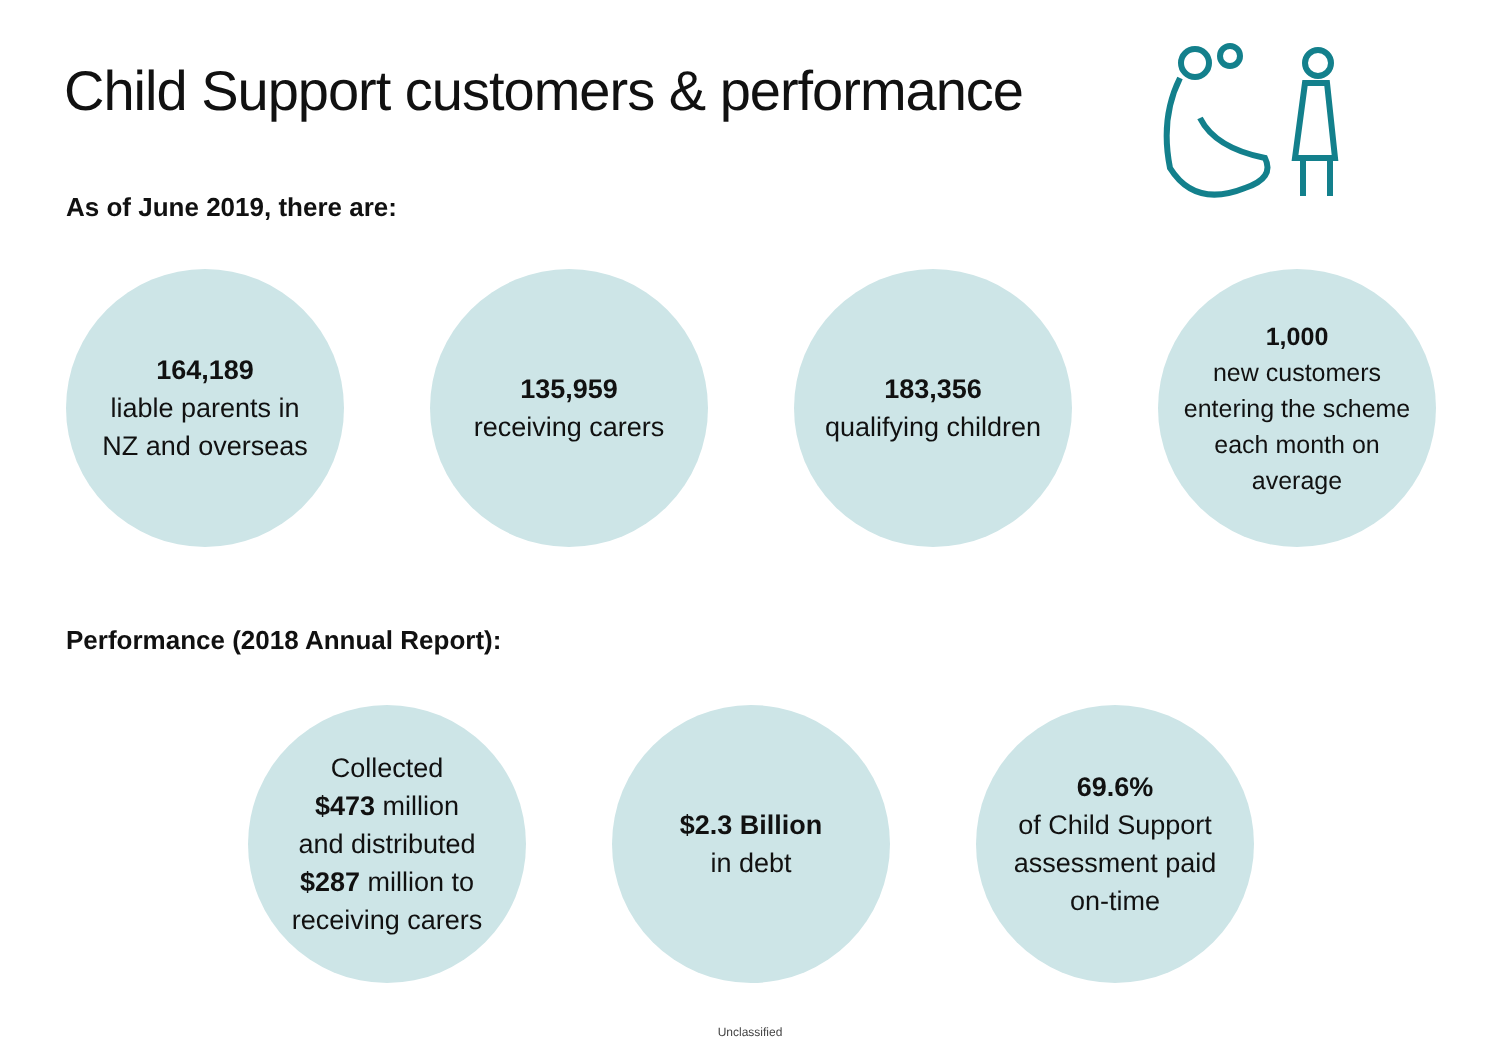Child Support customers & performance
As of June 2019, there are:
164,189
liable parents in
NZ and overseas
135,959
receiving carers
183,356
qualifying children
1,000
new customers
entering the scheme
each month on
average
Performance (2018 Annual Report):
Collected
$473 million
and distributed
$287 million to
receiving carers
$2.3 Billion
in debt
69.6%
of Child Support
assessment paid
on-time
Unclassified